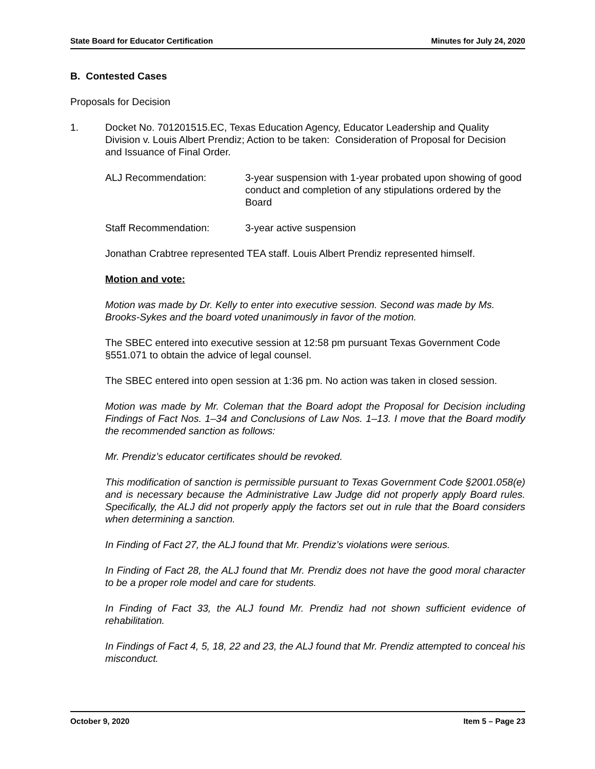State Board for Educator Certification Minutes for July 24, 2020
B. Contested Cases
Proposals for Decision
1. Docket No. 701201515.EC, Texas Education Agency, Educator Leadership and Quality Division v. Louis Albert Prendiz; Action to be taken: Consideration of Proposal for Decision and Issuance of Final Order.
ALJ Recommendation: 3-year suspension with 1-year probated upon showing of good conduct and completion of any stipulations ordered by the Board
Staff Recommendation: 3-year active suspension
Jonathan Crabtree represented TEA staff. Louis Albert Prendiz represented himself.
Motion and vote:
Motion was made by Dr. Kelly to enter into executive session. Second was made by Ms. Brooks-Sykes and the board voted unanimously in favor of the motion.
The SBEC entered into executive session at 12:58 pm pursuant Texas Government Code §551.071 to obtain the advice of legal counsel.
The SBEC entered into open session at 1:36 pm. No action was taken in closed session.
Motion was made by Mr. Coleman that the Board adopt the Proposal for Decision including Findings of Fact Nos. 1–34 and Conclusions of Law Nos. 1–13. I move that the Board modify the recommended sanction as follows:
Mr. Prendiz’s educator certificates should be revoked.
This modification of sanction is permissible pursuant to Texas Government Code §2001.058(e) and is necessary because the Administrative Law Judge did not properly apply Board rules. Specifically, the ALJ did not properly apply the factors set out in rule that the Board considers when determining a sanction.
In Finding of Fact 27, the ALJ found that Mr. Prendiz’s violations were serious.
In Finding of Fact 28, the ALJ found that Mr. Prendiz does not have the good moral character to be a proper role model and care for students.
In Finding of Fact 33, the ALJ found Mr. Prendiz had not shown sufficient evidence of rehabilitation.
In Findings of Fact 4, 5, 18, 22 and 23, the ALJ found that Mr. Prendiz attempted to conceal his misconduct.
October 9, 2020 Item 5 – Page 23